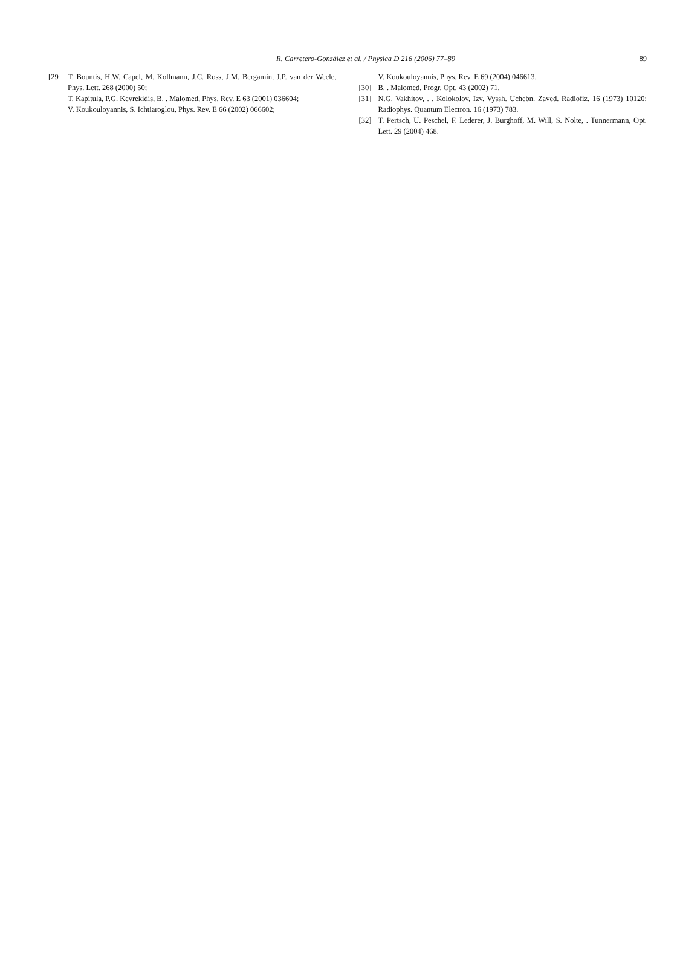R. Carretero-González et al. / Physica D 216 (2006) 77–89
89
[29] T. Bountis, H.W. Capel, M. Kollmann, J.C. Ross, J.M. Bergamin, J.P. van der Weele, Phys. Lett. 268 (2000) 50;
T. Kapitula, P.G. Kevrekidis, B. . Malomed, Phys. Rev. E 63 (2001) 036604;
V. Koukouloyannis, S. Ichtiaroglou, Phys. Rev. E 66 (2002) 066602;
V. Koukouloyannis, Phys. Rev. E 69 (2004) 046613.
[30] B. . Malomed, Progr. Opt. 43 (2002) 71.
[31] N.G. Vakhitov, . . Kolokolov, Izv. Vyssh. Uchebn. Zaved. Radiofiz. 16 (1973) 10120; Radiophys. Quantum Electron. 16 (1973) 783.
[32] T. Pertsch, U. Peschel, F. Lederer, J. Burghoff, M. Will, S. Nolte, . Tunnermann, Opt. Lett. 29 (2004) 468.